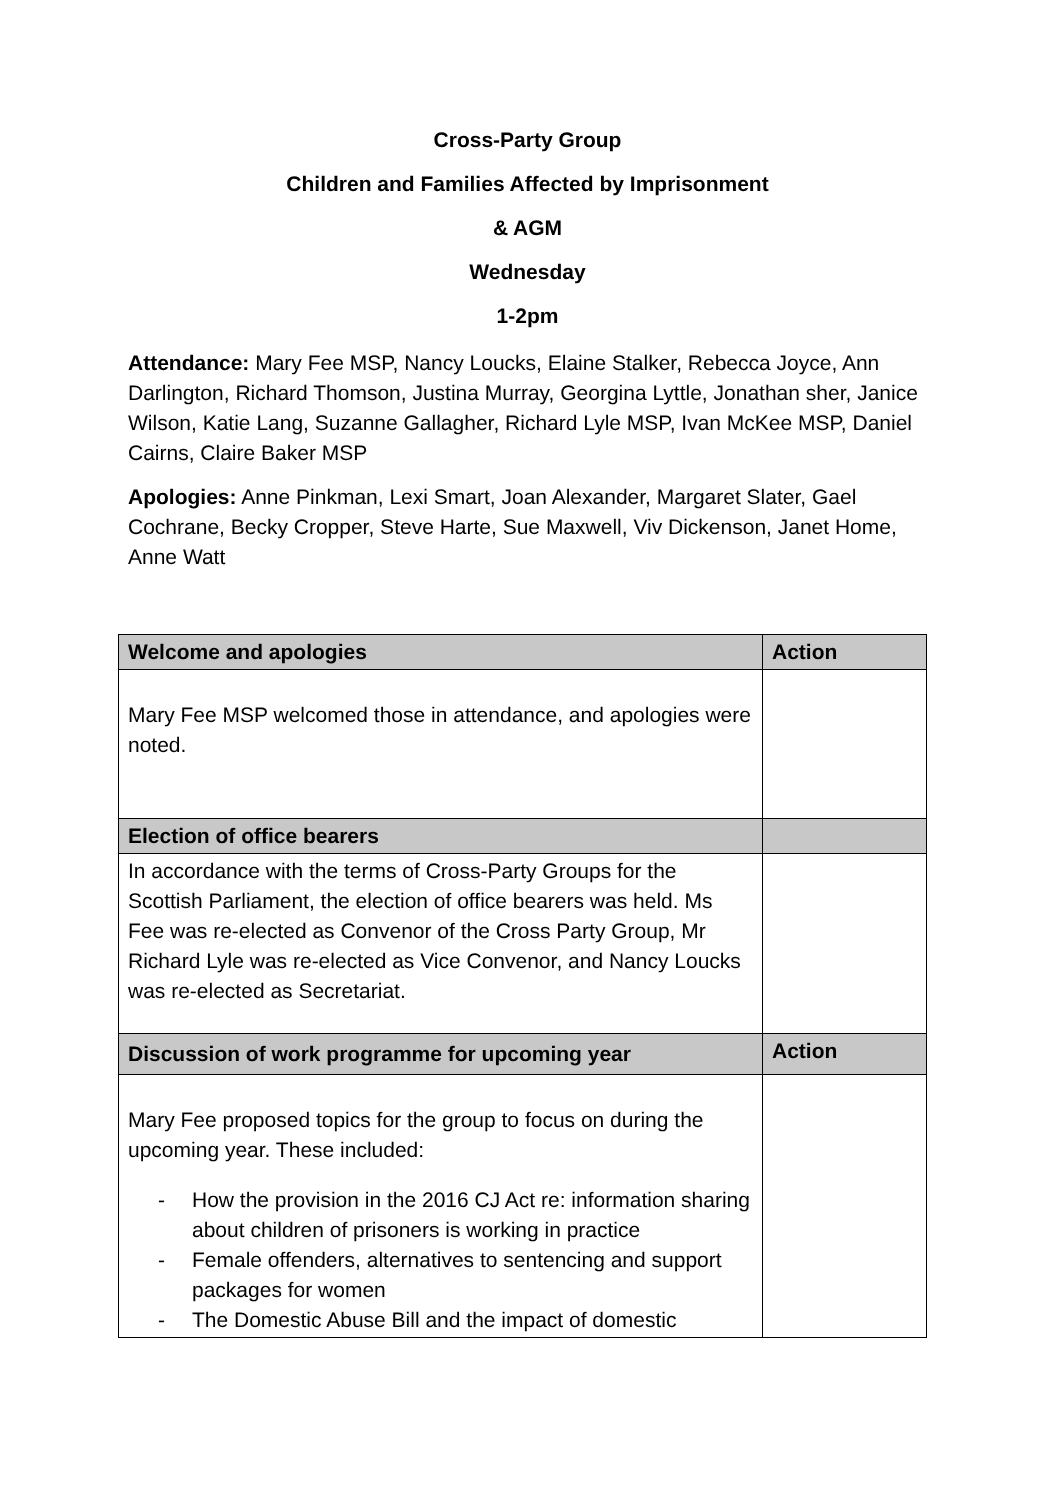Cross-Party Group
Children and Families Affected by Imprisonment
& AGM
Wednesday
1-2pm
Attendance: Mary Fee MSP, Nancy Loucks, Elaine Stalker, Rebecca Joyce, Ann Darlington, Richard Thomson, Justina Murray, Georgina Lyttle, Jonathan sher, Janice Wilson, Katie Lang, Suzanne Gallagher, Richard Lyle MSP, Ivan McKee MSP, Daniel Cairns, Claire Baker MSP
Apologies: Anne Pinkman, Lexi Smart, Joan Alexander, Margaret Slater, Gael Cochrane, Becky Cropper, Steve Harte, Sue Maxwell, Viv Dickenson, Janet Home, Anne Watt
| Welcome and apologies | Action |
| --- | --- |
| Mary Fee MSP welcomed those in attendance, and apologies were noted. | |
| Election of office bearers | |
| In accordance with the terms of Cross-Party Groups for the Scottish Parliament, the election of office bearers was held. Ms Fee was re-elected as Convenor of the Cross Party Group, Mr Richard Lyle was re-elected as Vice Convenor, and Nancy Loucks was re-elected as Secretariat. | |
| Discussion of work programme for upcoming year | Action |
| Mary Fee proposed topics for the group to focus on during the upcoming year. These included: - How the provision in the 2016 CJ Act re: information sharing about children of prisoners is working in practice - Female offenders, alternatives to sentencing and support packages for women - The Domestic Abuse Bill and the impact of domestic | |